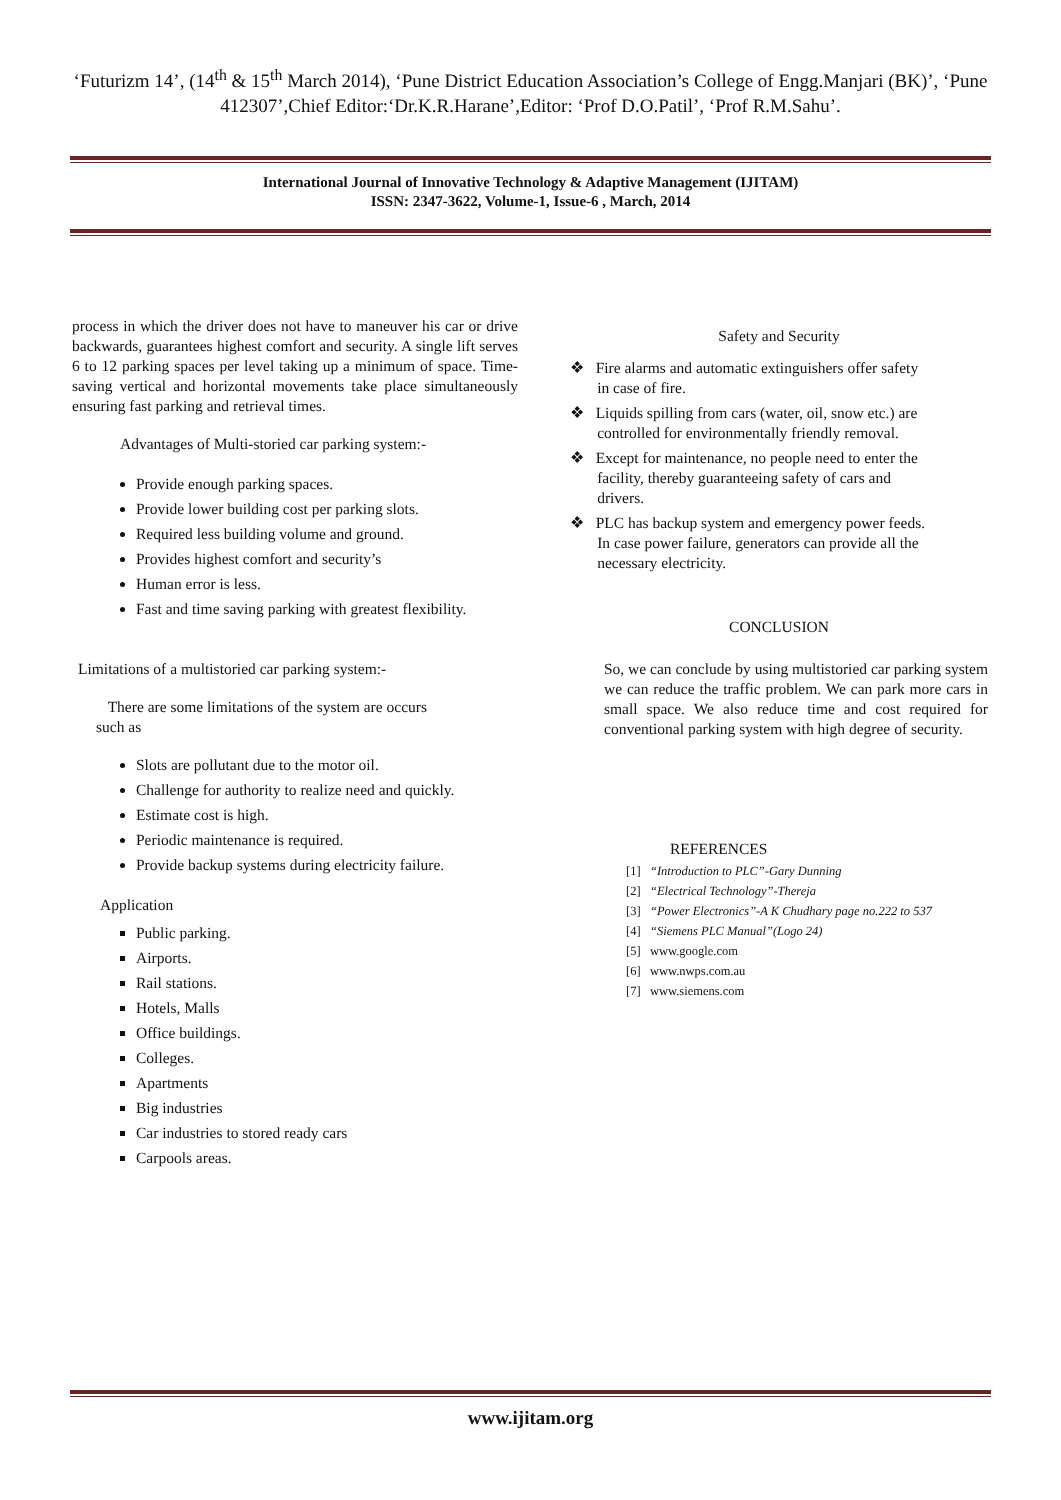‘Futurizm 14’, (14<sup>th</sup> & 15<sup>th</sup> March 2014), ‘Pune District Education Association’s College of Engg.Manjari (BK)’, ‘Pune 412307’,Chief Editor:‘Dr.K.R.Harane’,Editor: ‘Prof D.O.Patil’, ‘Prof R.M.Sahu’.
International Journal of Innovative Technology & Adaptive Management (IJITAM)
ISSN: 2347-3622, Volume-1, Issue-6 , March, 2014
process in which the driver does not have to maneuver his car or drive backwards, guarantees highest comfort and security. A single lift serves 6 to 12 parking spaces per level taking up a minimum of space. Time-saving vertical and horizontal movements take place simultaneously ensuring fast parking and retrieval times.
Advantages of Multi-storied car parking system:-
Provide enough parking spaces.
Provide lower building cost per parking slots.
Required less building volume and ground.
Provides highest comfort and security’s
Human error is less.
Fast and time saving parking with greatest flexibility.
Limitations of a multistoried car parking system:-
There are some limitations of the system are occurs
such as
Slots are pollutant due to the motor oil.
Challenge for authority to realize need and quickly.
Estimate cost is high.
Periodic maintenance is required.
Provide backup systems during electricity failure.
Application
Public parking.
Airports.
Rail stations.
Hotels, Malls
Office buildings.
Colleges.
Apartments
Big industries
Car industries to stored ready cars
Carpools areas.
Safety and Security
❖ Fire alarms and automatic extinguishers offer safety
in case of fire.
❖ Liquids spilling from cars (water, oil, snow etc.) are
controlled for environmentally friendly removal.
❖ Except for maintenance, no people need to enter the
facility, thereby guaranteeing safety of cars and
drivers.
❖ PLC has backup system and emergency power feeds.
In case power failure, generators can provide all the
necessary electricity.
CONCLUSION
So, we can conclude by using multistoried car parking system we can reduce the traffic problem. We can park more cars in small space. We also reduce time and cost required for conventional parking system with high degree of security.
REFERENCES
[1] “Introduction to PLC”-Gary Dunning
[2] “Electrical Technology”-Thereja
[3] “Power Electronics”-A K Chudhary page no.222 to 537
[4] “Siemens PLC Manual”(Logo 24)
[5] www.google.com
[6] www.nwps.com.au
[7] www.siemens.com
www.ijitam.org